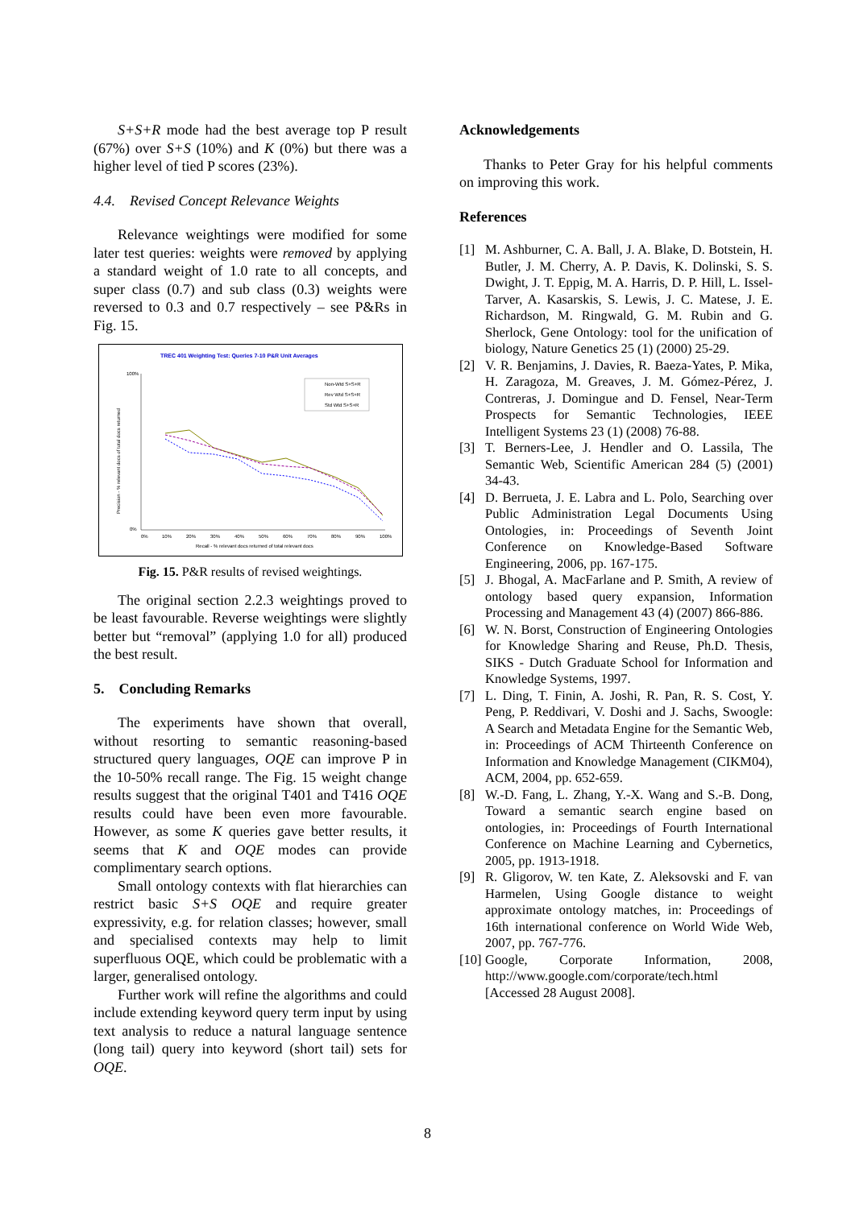S+S+R mode had the best average top P result (67%) over S+S (10%) and K (0%) but there was a higher level of tied P scores (23%).
4.4. Revised Concept Relevance Weights
Relevance weightings were modified for some later test queries: weights were removed by applying a standard weight of 1.0 rate to all concepts, and super class (0.7) and sub class (0.3) weights were reversed to 0.3 and 0.7 respectively – see P&Rs in Fig. 15.
TREC 401 Weighting Test: Queries 7-10 P&R Unit Averages
100%
0%
0%
10%
20%
30%
40%
50%
60%
70%
80%
90%
100%
Recall - % relevant docs returned of total relevant docs
Precision - % relevant docs of total docs returned
Non-Wtd S+S+R
Rev Wtd S+S+R
Std Wtd S+S+R
Fig. 15. P&R results of revised weightings.
The original section 2.2.3 weightings proved to be least favourable. Reverse weightings were slightly better but “removal” (applying 1.0 for all) produced the best result.
5. Concluding Remarks
The experiments have shown that overall, without resorting to semantic reasoning-based structured query languages, OQE can improve P in the 10-50% recall range. The Fig. 15 weight change results suggest that the original T401 and T416 OQE results could have been even more favourable. However, as some K queries gave better results, it seems that K and OQE modes can provide complimentary search options.
Small ontology contexts with flat hierarchies can restrict basic S+S OQE and require greater expressivity, e.g. for relation classes; however, small and specialised contexts may help to limit superfluous OQE, which could be problematic with a larger, generalised ontology.
Further work will refine the algorithms and could include extending keyword query term input by using text analysis to reduce a natural language sentence (long tail) query into keyword (short tail) sets for OQE.
Acknowledgements
Thanks to Peter Gray for his helpful comments on improving this work.
References
[1] M. Ashburner, C. A. Ball, J. A. Blake, D. Botstein, H. Butler, J. M. Cherry, A. P. Davis, K. Dolinski, S. S. Dwight, J. T. Eppig, M. A. Harris, D. P. Hill, L. Issel-Tarver, A. Kasarskis, S. Lewis, J. C. Matese, J. E. Richardson, M. Ringwald, G. M. Rubin and G. Sherlock, Gene Ontology: tool for the unification of biology, Nature Genetics 25 (1) (2000) 25-29.
[2] V. R. Benjamins, J. Davies, R. Baeza-Yates, P. Mika, H. Zaragoza, M. Greaves, J. M. Gómez-Pérez, J. Contreras, J. Domingue and D. Fensel, Near-Term Prospects for Semantic Technologies, IEEE Intelligent Systems 23 (1) (2008) 76-88.
[3] T. Berners-Lee, J. Hendler and O. Lassila, The Semantic Web, Scientific American 284 (5) (2001) 34-43.
[4] D. Berrueta, J. E. Labra and L. Polo, Searching over Public Administration Legal Documents Using Ontologies, in: Proceedings of Seventh Joint Conference on Knowledge-Based Software Engineering, 2006, pp. 167-175.
[5] J. Bhogal, A. MacFarlane and P. Smith, A review of ontology based query expansion, Information Processing and Management 43 (4) (2007) 866-886.
[6] W. N. Borst, Construction of Engineering Ontologies for Knowledge Sharing and Reuse, Ph.D. Thesis, SIKS - Dutch Graduate School for Information and Knowledge Systems, 1997.
[7] L. Ding, T. Finin, A. Joshi, R. Pan, R. S. Cost, Y. Peng, P. Reddivari, V. Doshi and J. Sachs, Swoogle: A Search and Metadata Engine for the Semantic Web, in: Proceedings of ACM Thirteenth Conference on Information and Knowledge Management (CIKM04), ACM, 2004, pp. 652-659.
[8] W.-D. Fang, L. Zhang, Y.-X. Wang and S.-B. Dong, Toward a semantic search engine based on ontologies, in: Proceedings of Fourth International Conference on Machine Learning and Cybernetics, 2005, pp. 1913-1918.
[9] R. Gligorov, W. ten Kate, Z. Aleksovski and F. van Harmelen, Using Google distance to weight approximate ontology matches, in: Proceedings of 16th international conference on World Wide Web, 2007, pp. 767-776.
[10] Google, Corporate Information, 2008, http://www.google.com/corporate/tech.html [Accessed 28 August 2008].
8